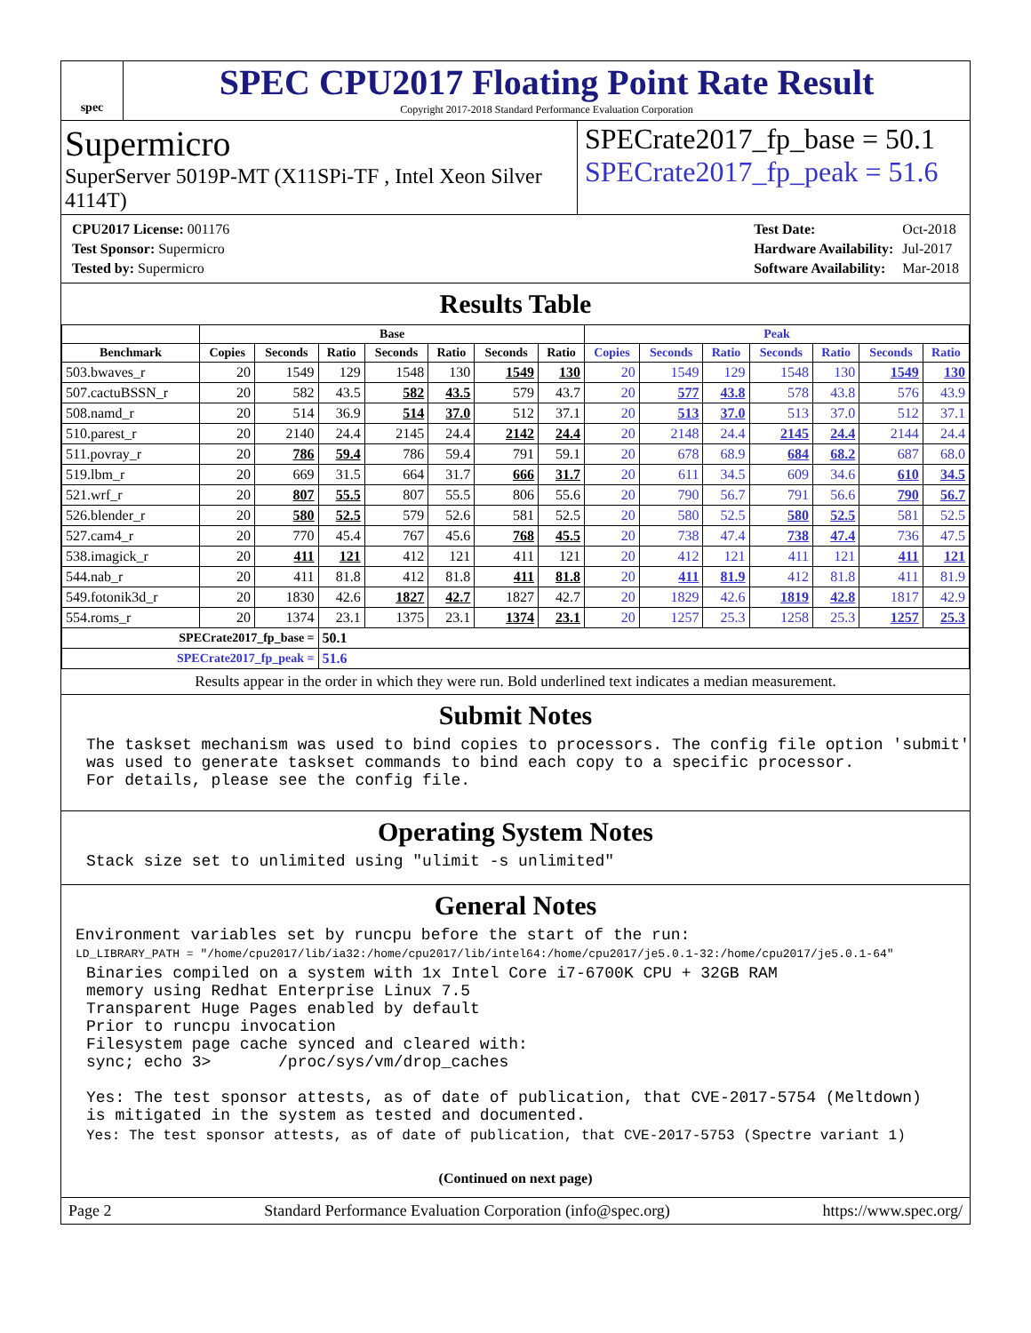spec
SPEC CPU2017 Floating Point Rate Result
Copyright 2017-2018 Standard Performance Evaluation Corporation
Supermicro
SuperServer 5019P-MT (X11SPi-TF , Intel Xeon Silver 4114T)
SPECrate2017_fp_base = 50.1
SPECrate2017_fp_peak = 51.6
| CPU2017 License: 001176 |
| Test Sponsor: Supermicro |
| Tested by: Supermicro |
| Test Date: | Oct-2018 |
| Hardware Availability: | Jul-2017 |
| Software Availability: | Mar-2018 |
Results Table
| | Base | | | | | | | Peak | | | | | | |
| --- | --- | --- | --- | --- | --- | --- | --- | --- | --- | --- | --- | --- | --- | --- |
| Benchmark | Copies | Seconds | Ratio | Seconds | Ratio | Seconds | Ratio | Copies | Seconds | Ratio | Seconds | Ratio | Seconds | Ratio |
| 503.bwaves_r | 20 | 1549 | 129 | 1548 | 130 | 1549 | 130 | 20 | 1549 | 129 | 1548 | 130 | 1549 | 130 |
| 507.cactuBSSN_r | 20 | 582 | 43.5 | 582 | 43.5 | 579 | 43.7 | 20 | 577 | 43.8 | 578 | 43.8 | 576 | 43.9 |
| 508.namd_r | 20 | 514 | 36.9 | 514 | 37.0 | 512 | 37.1 | 20 | 513 | 37.0 | 513 | 37.0 | 512 | 37.1 |
| 510.parest_r | 20 | 2140 | 24.4 | 2145 | 24.4 | 2142 | 24.4 | 20 | 2148 | 24.4 | 2145 | 24.4 | 2144 | 24.4 |
| 511.povray_r | 20 | 786 | 59.4 | 786 | 59.4 | 791 | 59.1 | 20 | 678 | 68.9 | 684 | 68.2 | 687 | 68.0 |
| 519.lbm_r | 20 | 669 | 31.5 | 664 | 31.7 | 666 | 31.7 | 20 | 611 | 34.5 | 609 | 34.6 | 610 | 34.5 |
| 521.wrf_r | 20 | 807 | 55.5 | 807 | 55.5 | 806 | 55.6 | 20 | 790 | 56.7 | 791 | 56.6 | 790 | 56.7 |
| 526.blender_r | 20 | 580 | 52.5 | 579 | 52.6 | 581 | 52.5 | 20 | 580 | 52.5 | 580 | 52.5 | 581 | 52.5 |
| 527.cam4_r | 20 | 770 | 45.4 | 767 | 45.6 | 768 | 45.5 | 20 | 738 | 47.4 | 738 | 47.4 | 736 | 47.5 |
| 538.imagick_r | 20 | 411 | 121 | 412 | 121 | 411 | 121 | 20 | 412 | 121 | 411 | 121 | 411 | 121 |
| 544.nab_r | 20 | 411 | 81.8 | 412 | 81.8 | 411 | 81.8 | 20 | 411 | 81.9 | 412 | 81.8 | 411 | 81.9 |
| 549.fotonik3d_r | 20 | 1830 | 42.6 | 1827 | 42.7 | 1827 | 42.7 | 20 | 1829 | 42.6 | 1819 | 42.8 | 1817 | 42.9 |
| 554.roms_r | 20 | 1374 | 23.1 | 1375 | 23.1 | 1374 | 23.1 | 20 | 1257 | 25.3 | 1258 | 25.3 | 1257 | 25.3 |
| SPECrate2017_fp_base = | | | 50.1 | | | | | | | | | | | |
| SPECrate2017_fp_peak = | | | 51.6 | | | | | | | | | | | |
Results appear in the order in which they were run. Bold underlined text indicates a median measurement.
Submit Notes
The taskset mechanism was used to bind copies to processors. The config file option 'submit'
was used to generate taskset commands to bind each copy to a specific processor.
For details, please see the config file.
Operating System Notes
Stack size set to unlimited using "ulimit -s unlimited"
General Notes
Environment variables set by runcpu before the start of the run:
LD_LIBRARY_PATH = "/home/cpu2017/lib/ia32:/home/cpu2017/lib/intel64:/home/cpu2017/je5.0.1-32:/home/cpu2017/je5.0.1-64"
Binaries compiled on a system with 1x Intel Core i7-6700K CPU + 32GB RAM
memory using Redhat Enterprise Linux 7.5
Transparent Huge Pages enabled by default
Prior to runcpu invocation
Filesystem page cache synced and cleared with:
sync; echo 3>       /proc/sys/vm/drop_caches

Yes: The test sponsor attests, as of date of publication, that CVE-2017-5754 (Meltdown)
is mitigated in the system as tested and documented.
Yes: The test sponsor attests, as of date of publication, that CVE-2017-5753 (Spectre variant 1)
(Continued on next page)
Page 2 Standard Performance Evaluation Corporation (info@spec.org) https://www.spec.org/